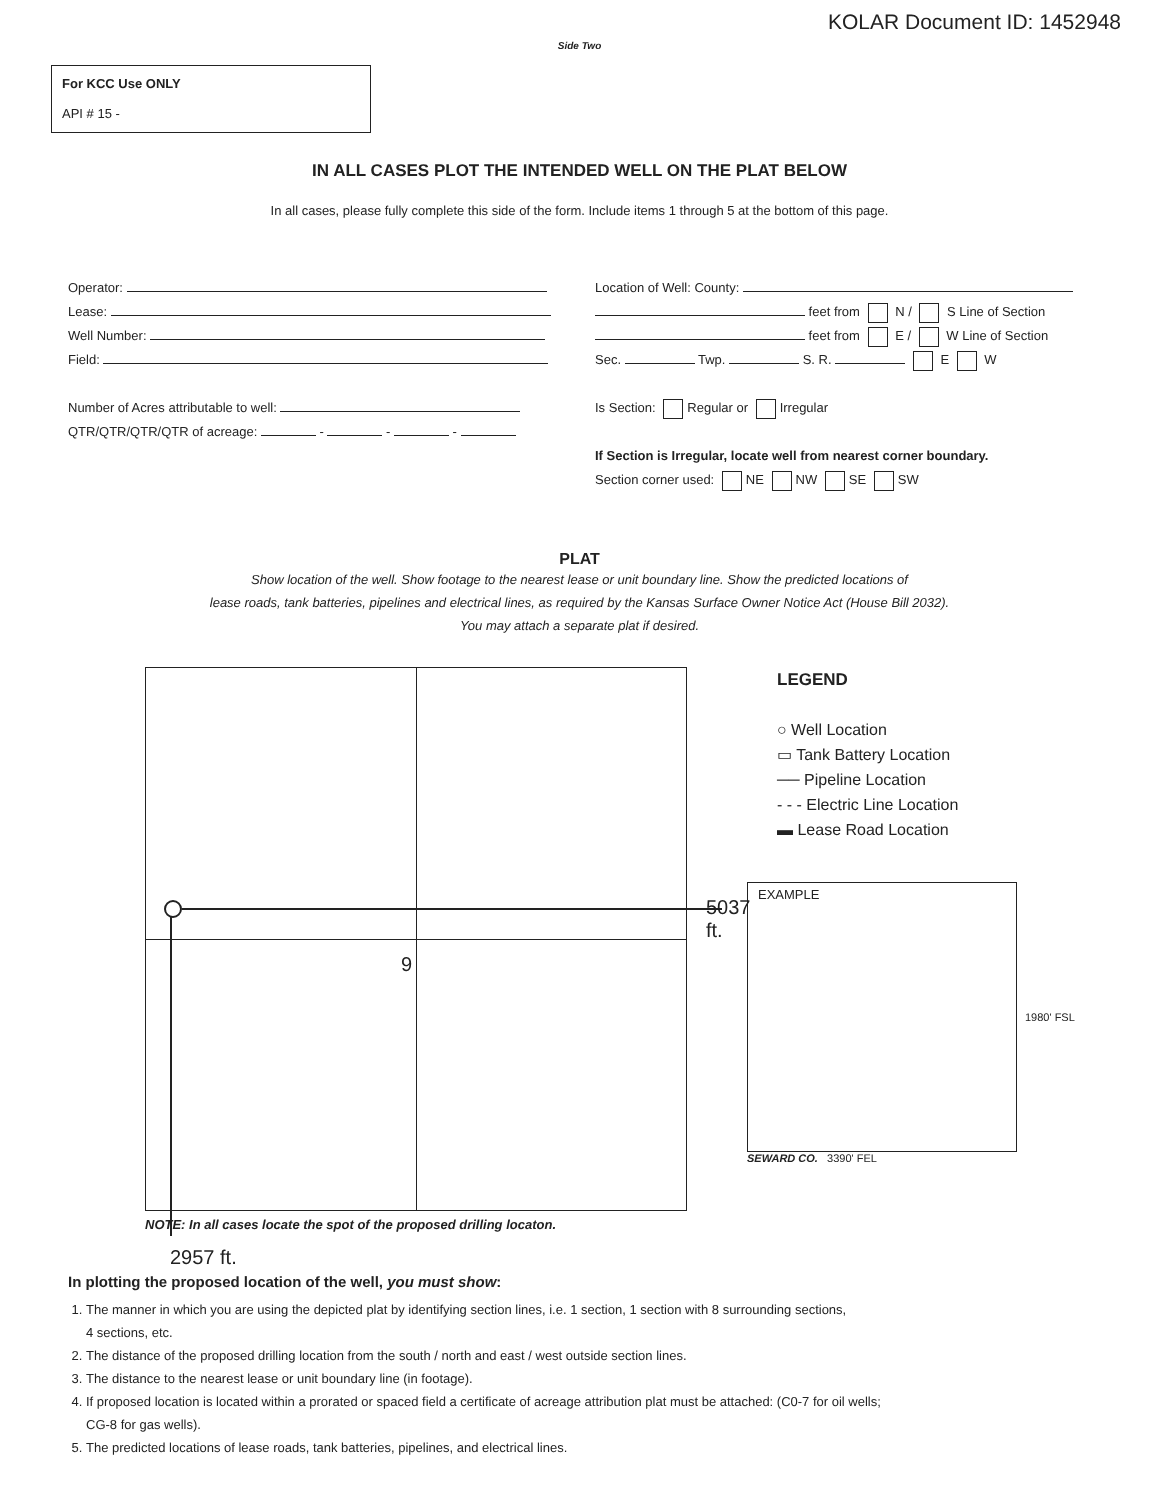KOLAR Document ID: 1452948
Side Two
For KCC Use ONLY
API # 15 -
IN ALL CASES PLOT THE INTENDED WELL ON THE PLAT BELOW
In all cases, please fully complete this side of the form. Include items 1 through 5 at the bottom of this page.
Operator:
Lease:
Well Number:
Field:
Number of Acres attributable to well:
QTR/QTR/QTR/QTR of acreage: - - -
Location of Well: County:
feet from N / S Line of Section
feet from E / W Line of Section
Sec. Twp. S. R. E W
Is Section: Regular or Irregular
If Section is Irregular, locate well from nearest corner boundary.
Section corner used: NE NW SE SW
PLAT
Show location of the well. Show footage to the nearest lease or unit boundary line. Show the predicted locations of
lease roads, tank batteries, pipelines and electrical lines, as required by the Kansas Surface Owner Notice Act (House Bill 2032).
You may attach a separate plat if desired.
9
5037 ft.
NOTE: In all cases locate the spot of the proposed drilling locaton.
2957 ft.
LEGEND
○ Well Location
▭ Tank Battery Location
── Pipeline Location
- - - Electric Line Location
▬ Lease Road Location
EXAMPLE
1980' FSL
SEWARD CO. 3390' FEL
In plotting the proposed location of the well, you must show:
1. The manner in which you are using the depicted plat by identifying section lines, i.e. 1 section, 1 section with 8 surrounding sections,
4 sections, etc.
2. The distance of the proposed drilling location from the south / north and east / west outside section lines.
3. The distance to the nearest lease or unit boundary line (in footage).
4. If proposed location is located within a prorated or spaced field a certificate of acreage attribution plat must be attached: (C0-7 for oil wells;
CG-8 for gas wells).
5. The predicted locations of lease roads, tank batteries, pipelines, and electrical lines.